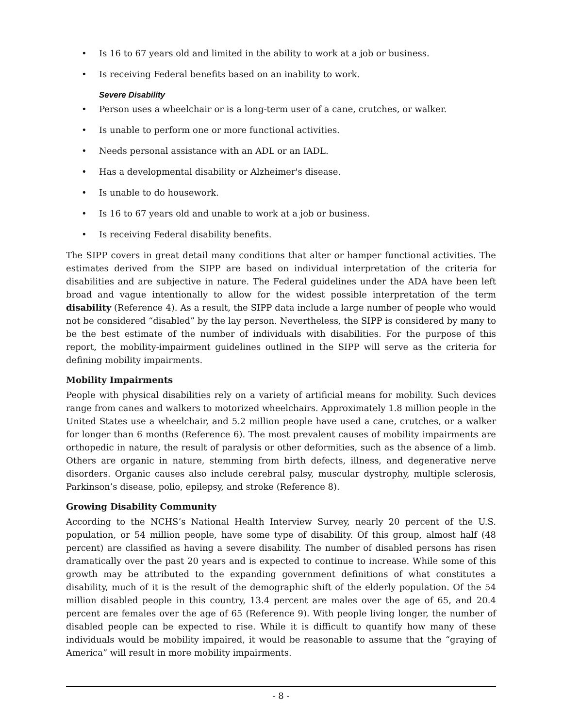• Is 16 to 67 years old and limited in the ability to work at a job or business.
• Is receiving Federal benefits based on an inability to work.
Severe Disability
• Person uses a wheelchair or is a long-term user of a cane, crutches, or walker.
• Is unable to perform one or more functional activities.
• Needs personal assistance with an ADL or an IADL.
• Has a developmental disability or Alzheimer's disease.
• Is unable to do housework.
• Is 16 to 67 years old and unable to work at a job or business.
• Is receiving Federal disability benefits.
The SIPP covers in great detail many conditions that alter or hamper functional activities. The estimates derived from the SIPP are based on individual interpretation of the criteria for disabilities and are subjective in nature. The Federal guidelines under the ADA have been left broad and vague intentionally to allow for the widest possible interpretation of the term disability (Reference 4). As a result, the SIPP data include a large number of people who would not be considered “disabled” by the lay person. Nevertheless, the SIPP is considered by many to be the best estimate of the number of individuals with disabilities. For the purpose of this report, the mobility-impairment guidelines outlined in the SIPP will serve as the criteria for defining mobility impairments.
Mobility Impairments
People with physical disabilities rely on a variety of artificial means for mobility. Such devices range from canes and walkers to motorized wheelchairs. Approximately 1.8 million people in the United States use a wheelchair, and 5.2 million people have used a cane, crutches, or a walker for longer than 6 months (Reference 6). The most prevalent causes of mobility impairments are orthopedic in nature, the result of paralysis or other deformities, such as the absence of a limb. Others are organic in nature, stemming from birth defects, illness, and degenerative nerve disorders. Organic causes also include cerebral palsy, muscular dystrophy, multiple sclerosis, Parkinson’s disease, polio, epilepsy, and stroke (Reference 8).
Growing Disability Community
According to the NCHS’s National Health Interview Survey, nearly 20 percent of the U.S. population, or 54 million people, have some type of disability. Of this group, almost half (48 percent) are classified as having a severe disability. The number of disabled persons has risen dramatically over the past 20 years and is expected to continue to increase. While some of this growth may be attributed to the expanding government definitions of what constitutes a disability, much of it is the result of the demographic shift of the elderly population. Of the 54 million disabled people in this country, 13.4 percent are males over the age of 65, and 20.4 percent are females over the age of 65 (Reference 9). With people living longer, the number of disabled people can be expected to rise. While it is difficult to quantify how many of these individuals would be mobility impaired, it would be reasonable to assume that the “graying of America” will result in more mobility impairments.
- 8 -